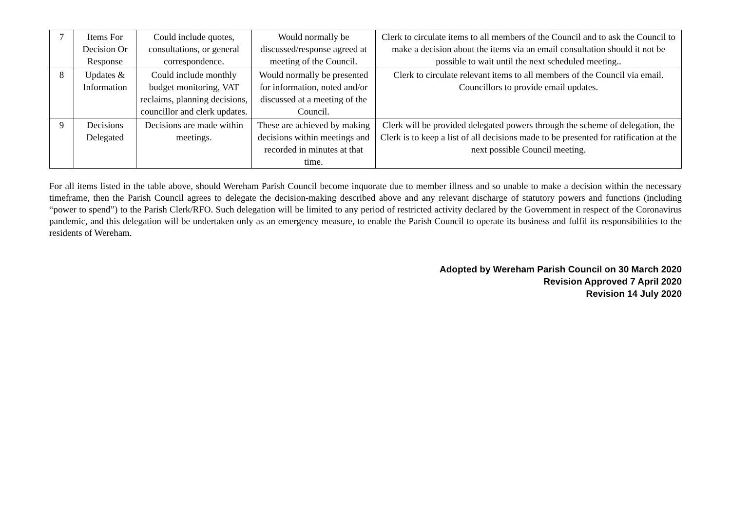| 7 | Items For Decision Or Response | Could include quotes, consultations, or general correspondence. | Would normally be discussed/response agreed at meeting of the Council. | Clerk to circulate items to all members of the Council and to ask the Council to make a decision about the items via an email consultation should it not be possible to wait until the next scheduled meeting.. |
| 8 | Updates & Information | Could include monthly budget monitoring, VAT reclaims, planning decisions, councillor and clerk updates. | Would normally be presented for information, noted and/or discussed at a meeting of the Council. | Clerk to circulate relevant items to all members of the Council via email. Councillors to provide email updates. |
| 9 | Decisions Delegated | Decisions are made within meetings. | These are achieved by making decisions within meetings and recorded in minutes at that time. | Clerk will be provided delegated powers through the scheme of delegation, the Clerk is to keep a list of all decisions made to be presented for ratification at the next possible Council meeting. |
For all items listed in the table above, should Wereham Parish Council become inquorate due to member illness and so unable to make a decision within the necessary timeframe, then the Parish Council agrees to delegate the decision-making described above and any relevant discharge of statutory powers and functions (including “power to spend”) to the Parish Clerk/RFO. Such delegation will be limited to any period of restricted activity declared by the Government in respect of the Coronavirus pandemic, and this delegation will be undertaken only as an emergency measure, to enable the Parish Council to operate its business and fulfil its responsibilities to the residents of Wereham.
Adopted by Wereham Parish Council on 30 March 2020
Revision Approved 7 April 2020
Revision 14 July 2020